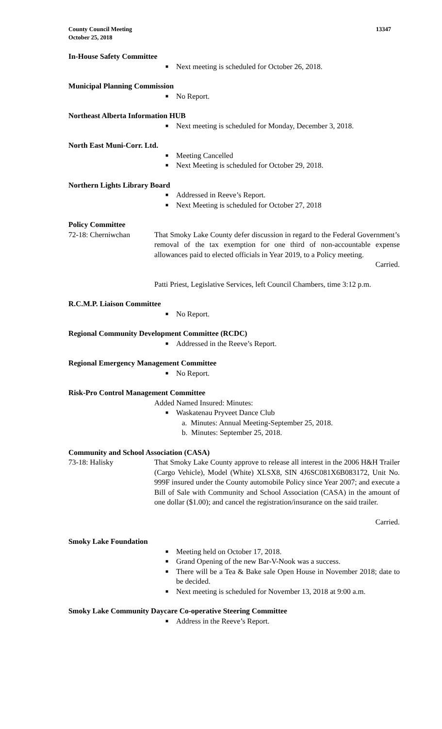County Council Meeting
October 25, 2018
13347
In-House Safety Committee
■ Next meeting is scheduled for October 26, 2018.
Municipal Planning Commission
■ No Report.
Northeast Alberta Information HUB
■ Next meeting is scheduled for Monday, December 3, 2018.
North East Muni-Corr. Ltd.
■ Meeting Cancelled
■ Next Meeting is scheduled for October 29, 2018.
Northern Lights Library Board
■ Addressed in Reeve’s Report.
■ Next Meeting is scheduled for October 27, 2018
Policy Committee
72-18: Cherniwchan That Smoky Lake County defer discussion in regard to the Federal Government’s removal of the tax exemption for one third of non-accountable expense allowances paid to elected officials in Year 2019, to a Policy meeting.
Carried.
Patti Priest, Legislative Services, left Council Chambers, time 3:12 p.m.
R.C.M.P. Liaison Committee
■ No Report.
Regional Community Development Committee (RCDC)
■ Addressed in the Reeve’s Report.
Regional Emergency Management Committee
■ No Report.
Risk-Pro Control Management Committee
Added Named Insured: Minutes:
■ Waskatenau Pryveet Dance Club
a. Minutes: Annual Meeting-September 25, 2018.
b. Minutes: September 25, 2018.
Community and School Association (CASA)
73-18: Halisky That Smoky Lake County approve to release all interest in the 2006 H&H Trailer (Cargo Vehicle), Model (White) XLSX8, SIN 4J6SC081X6B083172, Unit No. 999F insured under the County automobile Policy since Year 2007; and execute a Bill of Sale with Community and School Association (CASA) in the amount of one dollar ($1.00); and cancel the registration/insurance on the said trailer.
Carried.
Smoky Lake Foundation
■ Meeting held on October 17, 2018.
■ Grand Opening of the new Bar-V-Nook was a success.
■ There will be a Tea & Bake sale Open House in November 2018; date to be decided.
■ Next meeting is scheduled for November 13, 2018 at 9:00 a.m.
Smoky Lake Community Daycare Co-operative Steering Committee
■ Address in the Reeve’s Report.